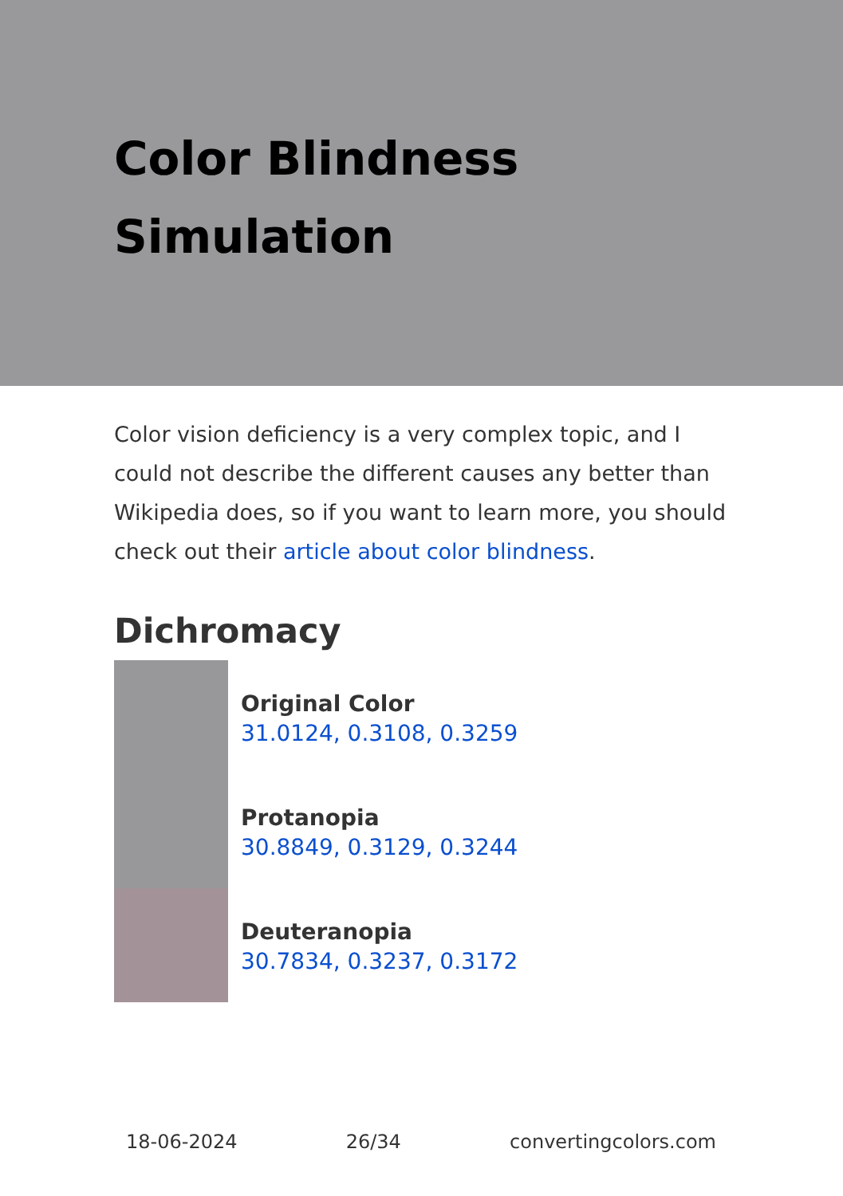Color Blindness
Simulation
Color vision deficiency is a very complex topic, and I could not describe the different causes any better than Wikipedia does, so if you want to learn more, you should check out their article about color blindness.
Dichromacy
Original Color
31.0124, 0.3108, 0.3259
Protanopia
30.8849, 0.3129, 0.3244
Deuteranopia
30.7834, 0.3237, 0.3172
18-06-2024 26/34 convertingcolors.com